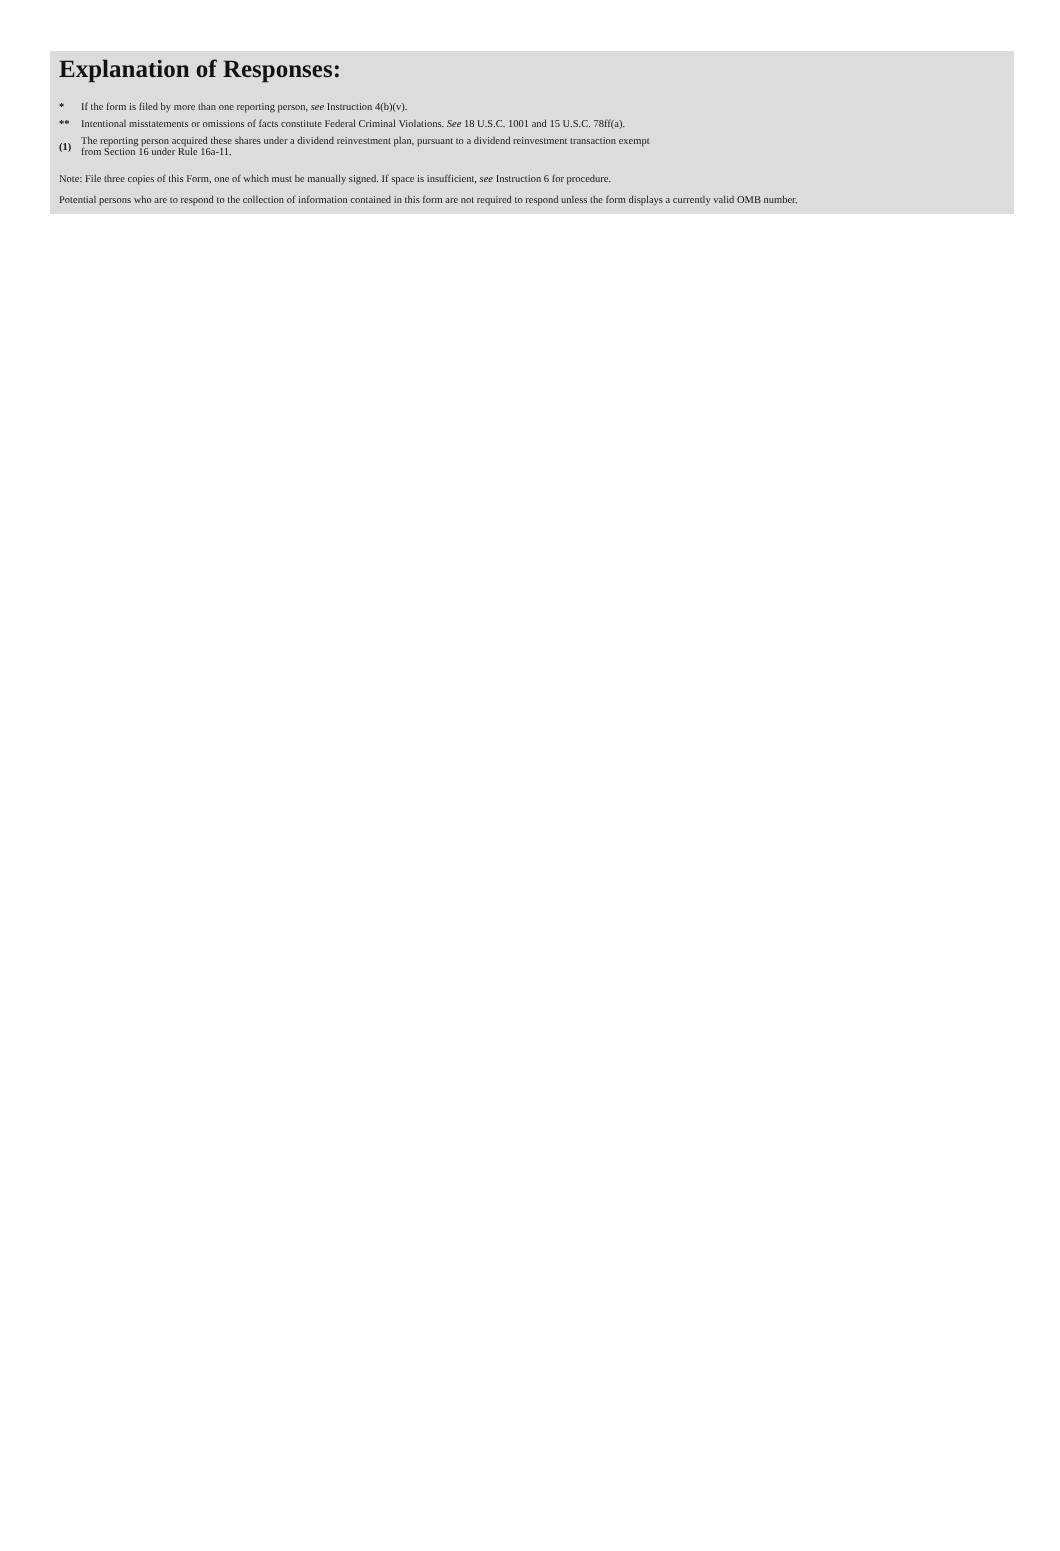Explanation of Responses:
| * | If the form is filed by more than one reporting person, see Instruction 4(b)(v). |
| ** | Intentional misstatements or omissions of facts constitute Federal Criminal Violations. See 18 U.S.C. 1001 and 15 U.S.C. 78ff(a). |
| (1) | The reporting person acquired these shares under a dividend reinvestment plan, pursuant to a dividend reinvestment transaction exempt from Section 16 under Rule 16a-11. |
Note: File three copies of this Form, one of which must be manually signed. If space is insufficient, see Instruction 6 for procedure.
Potential persons who are to respond to the collection of information contained in this form are not required to respond unless the form displays a currently valid OMB number.